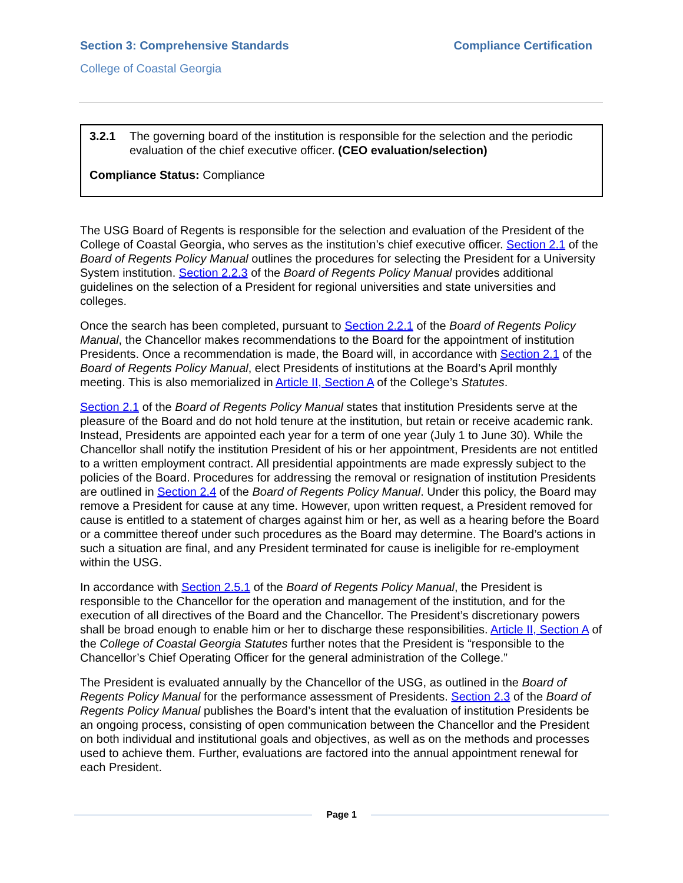Section 3: Comprehensive Standards Compliance Certification
College of Coastal Georgia
3.2.1 The governing board of the institution is responsible for the selection and the periodic evaluation of the chief executive officer. (CEO evaluation/selection)
Compliance Status: Compliance
The USG Board of Regents is responsible for the selection and evaluation of the President of the College of Coastal Georgia, who serves as the institution’s chief executive officer. Section 2.1 of the Board of Regents Policy Manual outlines the procedures for selecting the President for a University System institution. Section 2.2.3 of the Board of Regents Policy Manual provides additional guidelines on the selection of a President for regional universities and state universities and colleges.
Once the search has been completed, pursuant to Section 2.2.1 of the Board of Regents Policy Manual, the Chancellor makes recommendations to the Board for the appointment of institution Presidents. Once a recommendation is made, the Board will, in accordance with Section 2.1 of the Board of Regents Policy Manual, elect Presidents of institutions at the Board’s April monthly meeting. This is also memorialized in Article II, Section A of the College’s Statutes.
Section 2.1 of the Board of Regents Policy Manual states that institution Presidents serve at the pleasure of the Board and do not hold tenure at the institution, but retain or receive academic rank. Instead, Presidents are appointed each year for a term of one year (July 1 to June 30). While the Chancellor shall notify the institution President of his or her appointment, Presidents are not entitled to a written employment contract. All presidential appointments are made expressly subject to the policies of the Board. Procedures for addressing the removal or resignation of institution Presidents are outlined in Section 2.4 of the Board of Regents Policy Manual. Under this policy, the Board may remove a President for cause at any time. However, upon written request, a President removed for cause is entitled to a statement of charges against him or her, as well as a hearing before the Board or a committee thereof under such procedures as the Board may determine. The Board’s actions in such a situation are final, and any President terminated for cause is ineligible for re-employment within the USG.
In accordance with Section 2.5.1 of the Board of Regents Policy Manual, the President is responsible to the Chancellor for the operation and management of the institution, and for the execution of all directives of the Board and the Chancellor. The President’s discretionary powers shall be broad enough to enable him or her to discharge these responsibilities. Article II, Section A of the College of Coastal Georgia Statutes further notes that the President is “responsible to the Chancellor’s Chief Operating Officer for the general administration of the College.”
The President is evaluated annually by the Chancellor of the USG, as outlined in the Board of Regents Policy Manual for the performance assessment of Presidents. Section 2.3 of the Board of Regents Policy Manual publishes the Board’s intent that the evaluation of institution Presidents be an ongoing process, consisting of open communication between the Chancellor and the President on both individual and institutional goals and objectives, as well as on the methods and processes used to achieve them. Further, evaluations are factored into the annual appointment renewal for each President.
Page 1